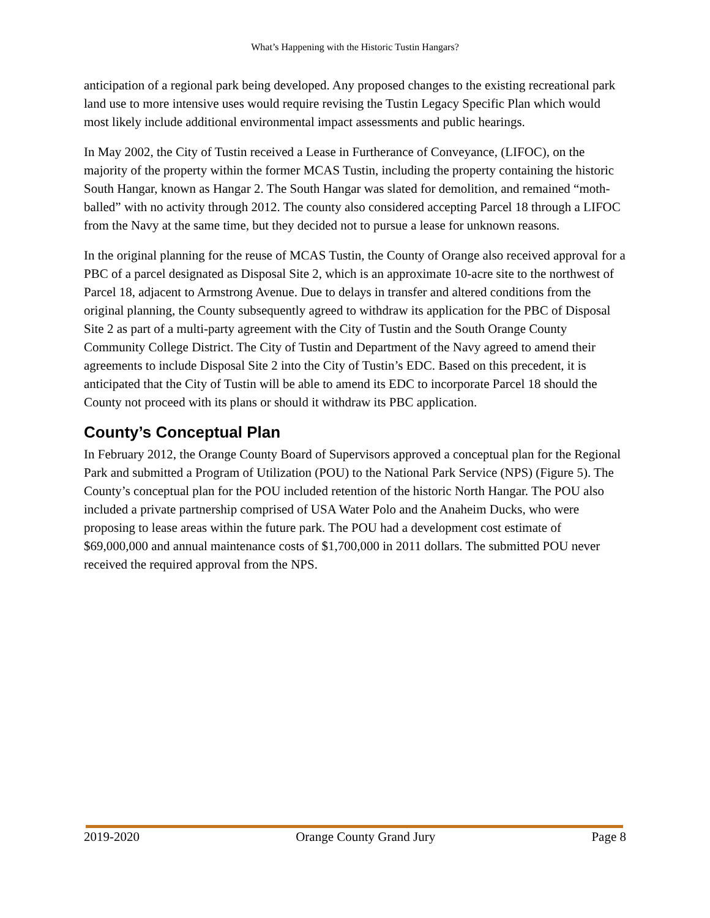What’s Happening with the Historic Tustin Hangars?
anticipation of a regional park being developed. Any proposed changes to the existing recreational park land use to more intensive uses would require revising the Tustin Legacy Specific Plan which would most likely include additional environmental impact assessments and public hearings.
In May 2002, the City of Tustin received a Lease in Furtherance of Conveyance, (LIFOC), on the majority of the property within the former MCAS Tustin, including the property containing the historic South Hangar, known as Hangar 2. The South Hangar was slated for demolition, and remained “moth-balled” with no activity through 2012. The county also considered accepting Parcel 18 through a LIFOC from the Navy at the same time, but they decided not to pursue a lease for unknown reasons.
In the original planning for the reuse of MCAS Tustin, the County of Orange also received approval for a PBC of a parcel designated as Disposal Site 2, which is an approximate 10-acre site to the northwest of Parcel 18, adjacent to Armstrong Avenue. Due to delays in transfer and altered conditions from the original planning, the County subsequently agreed to withdraw its application for the PBC of Disposal Site 2 as part of a multi-party agreement with the City of Tustin and the South Orange County Community College District. The City of Tustin and Department of the Navy agreed to amend their agreements to include Disposal Site 2 into the City of Tustin’s EDC. Based on this precedent, it is anticipated that the City of Tustin will be able to amend its EDC to incorporate Parcel 18 should the County not proceed with its plans or should it withdraw its PBC application.
County’s Conceptual Plan
In February 2012, the Orange County Board of Supervisors approved a conceptual plan for the Regional Park and submitted a Program of Utilization (POU) to the National Park Service (NPS) (Figure 5). The County’s conceptual plan for the POU included retention of the historic North Hangar. The POU also included a private partnership comprised of USA Water Polo and the Anaheim Ducks, who were proposing to lease areas within the future park. The POU had a development cost estimate of $69,000,000 and annual maintenance costs of $1,700,000 in 2011 dollars. The submitted POU never received the required approval from the NPS.
2019-2020 Orange County Grand Jury Page 8